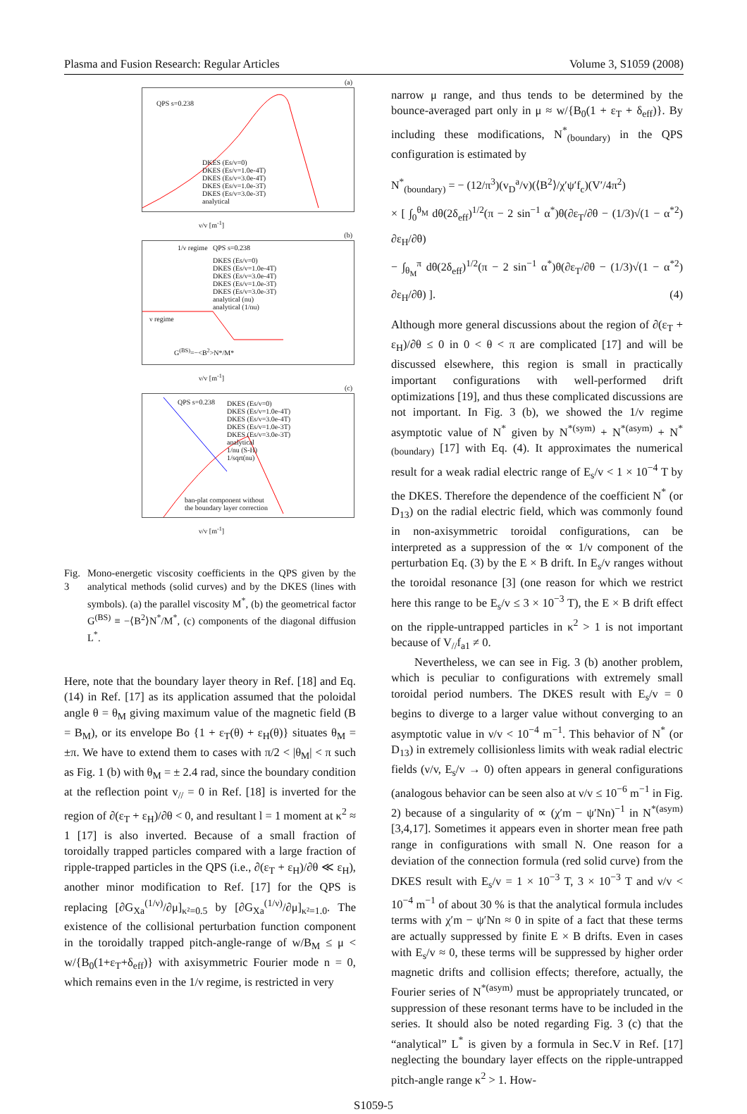Plasma and Fusion Research: Regular Articles Volume 3, S1059 (2008)
(a)
QPS s=0.238
DKES (Es/v=0)
DKES (Es/v=1.0e-4T)
DKES (Es/v=3.0e-4T)
DKES (Es/v=1.0e-3T)
DKES (Es/v=3.0e-3T)
analytical
ν/v [m<sup>-1</sup>]
(b)
1/ν regime QPS s=0.238
DKES (Es/v=0)
DKES (Es/v=1.0e-4T)
DKES (Es/v=3.0e-4T)
DKES (Es/v=1.0e-3T)
DKES (Es/v=3.0e-3T)
analytical (nu)
analytical (1/nu)
ν regime
G<sup>(BS)</sup>=−<B<sup>2</sup>>N*/M*
ν/v [m<sup>-1</sup>]
(c)
QPS s=0.238
DKES (Es/v=0)
DKES (Es/v=1.0e-4T)
DKES (Es/v=3.0e-4T)
DKES (Es/v=1.0e-3T)
DKES (Es/v=3.0e-3T)
analytical
1/nu (S-H)
1/sqrt(nu)
ban-plat component without
the boundary layer correction
ν/v [m<sup>-1</sup>]
Fig. 3 Mono-energetic viscosity coefficients in the QPS given by the analytical methods (solid curves) and by the DKES (lines with symbols). (a) the parallel viscosity M<sup>*</sup>, (b) the geometrical factor G<sup>(BS)</sup> ≡ −⟨B<sup>2</sup>⟩N<sup>*</sup>/M<sup>*</sup>, (c) components of the diagonal diffusion L<sup>*</sup>.
Here, note that the boundary layer theory in Ref. [18] and Eq. (14) in Ref. [17] as its application assumed that the poloidal angle θ = θ<sub>M</sub> giving maximum value of the magnetic field (B = B<sub>M</sub>), or its envelope Bo {1 + ε<sub>T</sub>(θ) + ε<sub>H</sub>(θ)} situates θ<sub>M</sub> = ±π. We have to extend them to cases with π/2 < |θ<sub>M</sub>| < π such as Fig. 1 (b) with θ<sub>M</sub> = ± 2.4 rad, since the boundary condition at the reflection point v<sub>//</sub> = 0 in Ref. [18] is inverted for the region of ∂(ε<sub>T</sub> + ε<sub>H</sub>)/∂θ < 0, and resultant l = 1 moment at κ<sup>2</sup> ≈ 1 [17] is also inverted. Because of a small fraction of toroidally trapped particles compared with a large fraction of ripple-trapped particles in the QPS (i.e., ∂(ε<sub>T</sub> + ε<sub>H</sub>)/∂θ ≪ ε<sub>H</sub>), another minor modification to Ref. [17] for the QPS is replacing [∂G<sub>Xa</sub><sup>(1/ν)</sup>/∂μ]<sub>κ²=0.5</sub> by [∂G<sub>Xa</sub><sup>(1/ν)</sup>/∂μ]<sub>κ²=1.0</sub>. The existence of the collisional perturbation function component in the toroidally trapped pitch-angle-range of w/B<sub>M</sub> ≤ μ < w/{B<sub>0</sub>(1+ε<sub>T</sub>+δ<sub>eff</sub>)} with axisymmetric Fourier mode n = 0, which remains even in the 1/ν regime, is restricted in very
narrow μ range, and thus tends to be determined by the bounce-averaged part only in μ ≈ w/{B<sub>0</sub>(1 + ε<sub>T</sub> + δ<sub>eff</sub>)}. By including these modifications, N<sup>*</sup><sub>(boundary)</sub> in the QPS configuration is estimated by
N<sup>*</sup><sub>(boundary)</sub> = − (12/π<sup>3</sup>)(v<sub>D</sub><sup>a</sup>/v)(⟨B<sup>2</sup>⟩/χ′ψ′f<sub>c</sub>)(V′/4π<sup>2</sup>)
× [ ∫<sub>0</sub><sup>θ<sub>M</sub></sup> dθ(2δ<sub>eff</sub>)<sup>1/2</sup>(π − 2 sin<sup>−1</sup> α<sup>*</sup>)θ(∂ε<sub>T</sub>/∂θ − (1/3)√(1 − α<sup>*2</sup>) ∂ε<sub>H</sub>/∂θ)
− ∫<sub>θ<sub>M</sub></sub><sup>π</sup> dθ(2δ<sub>eff</sub>)<sup>1/2</sup>(π − 2 sin<sup>−1</sup> α<sup>*</sup>)θ(∂ε<sub>T</sub>/∂θ − (1/3)√(1 − α<sup>*2</sup>) ∂ε<sub>H</sub>/∂θ) ]. (4)
Although more general discussions about the region of ∂(ε<sub>T</sub> + ε<sub>H</sub>)/∂θ ≤ 0 in 0 < θ < π are complicated [17] and will be discussed elsewhere, this region is small in practically important configurations with well-performed drift optimizations [19], and thus these complicated discussions are not important. In Fig. 3 (b), we showed the 1/ν regime asymptotic value of N<sup>*</sup> given by N<sup>*(sym)</sup> + N<sup>*(asym)</sup> + N<sup>*</sup><sub>(boundary)</sub> [17] with Eq. (4). It approximates the numerical result for a weak radial electric range of E<sub>s</sub>/v < 1 × 10<sup>−4</sup> T by the DKES. Therefore the dependence of the coefficient N<sup>*</sup> (or D<sub>13</sub>) on the radial electric field, which was commonly found in non-axisymmetric toroidal configurations, can be interpreted as a suppression of the ∝ 1/ν component of the perturbation Eq. (3) by the E × B drift. In E<sub>s</sub>/v ranges without the toroidal resonance [3] (one reason for which we restrict here this range to be E<sub>s</sub>/v ≤ 3 × 10<sup>−3</sup> T), the E × B drift effect on the ripple-untrapped particles in κ<sup>2</sup> > 1 is not important because of V<sub>//</sub>f<sub>a1</sub> ≠ 0.
Nevertheless, we can see in Fig. 3 (b) another problem, which is peculiar to configurations with extremely small toroidal period numbers. The DKES result with E<sub>s</sub>/v = 0 begins to diverge to a larger value without converging to an asymptotic value in ν/v < 10<sup>−4</sup> m<sup>−1</sup>. This behavior of N<sup>*</sup> (or D<sub>13</sub>) in extremely collisionless limits with weak radial electric fields (ν/v, E<sub>s</sub>/v → 0) often appears in general configurations (analogous behavior can be seen also at ν/v ≤ 10<sup>−6</sup> m<sup>−1</sup> in Fig. 2) because of a singularity of ∝ (χ′m − ψ′Nn)<sup>−1</sup> in N<sup>*(asym)</sup> [3,4,17]. Sometimes it appears even in shorter mean free path range in configurations with small N. One reason for a deviation of the connection formula (red solid curve) from the DKES result with E<sub>s</sub>/v = 1 × 10<sup>−3</sup> T, 3 × 10<sup>−3</sup> T and ν/v < 10<sup>−4</sup> m<sup>−1</sup> of about 30 % is that the analytical formula includes terms with χ′m − ψ′Nn ≈ 0 in spite of a fact that these terms are actually suppressed by finite E × B drifts. Even in cases with E<sub>s</sub>/v ≈ 0, these terms will be suppressed by higher order magnetic drifts and collision effects; therefore, actually, the Fourier series of N<sup>*(asym)</sup> must be appropriately truncated, or suppression of these resonant terms have to be included in the series. It should also be noted regarding Fig. 3 (c) that the “analytical” L<sup>*</sup> is given by a formula in Sec.V in Ref. [17] neglecting the boundary layer effects on the ripple-untrapped pitch-angle range κ<sup>2</sup> > 1. How-
S1059-5